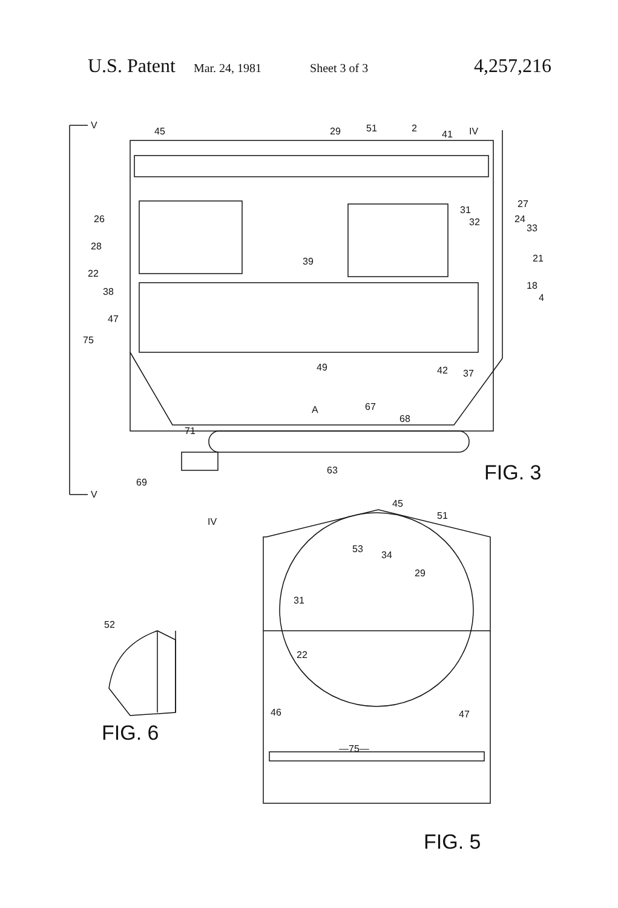U.S. Patent Mar. 24, 1981 Sheet 3 of 3 4,257,216
45
29
51
2
41
IV
V
26
28
22
38
47
75
39
31
32
27
24
33
21
18
4
49
42
37
A
67
68
71
63
69
V
IV
FIG. 3
45
51
53
34
29
31
22
46
47
—75—
FIG. 5
52
FIG. 6